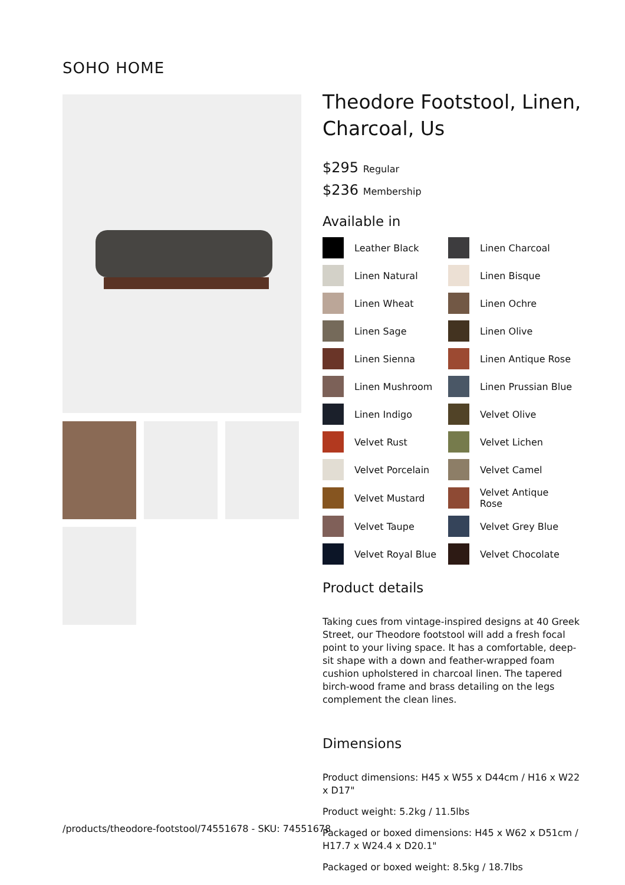SOHO HOME
Theodore Footstool, Linen, Charcoal, Us
$295 Regular
$236 Membership
Available in
Leather Black
Linen Charcoal
Linen Natural
Linen Bisque
Linen Wheat
Linen Ochre
Linen Sage
Linen Olive
Linen Sienna
Linen Antique Rose
Linen Mushroom
Linen Prussian Blue
Linen Indigo
Velvet Olive
Velvet Rust
Velvet Lichen
Velvet Porcelain
Velvet Camel
Velvet Mustard
Velvet Antique Rose
Velvet Taupe
Velvet Grey Blue
Velvet Royal Blue
Velvet Chocolate
Product details
Taking cues from vintage-inspired designs at 40 Greek Street, our Theodore footstool will add a fresh focal point to your living space. It has a comfortable, deep-sit shape with a down and feather-wrapped foam cushion upholstered in charcoal linen. The tapered birch-wood frame and brass detailing on the legs complement the clean lines.
Dimensions
Product dimensions: H45 x W55 x D44cm / H16 x W22 x D17"
Product weight: 5.2kg / 11.5lbs
Packaged or boxed dimensions: H45 x W62 x D51cm / H17.7 x W24.4 x D20.1"
Packaged or boxed weight: 8.5kg / 18.7lbs
/products/theodore-footstool/74551678 - SKU: 74551678